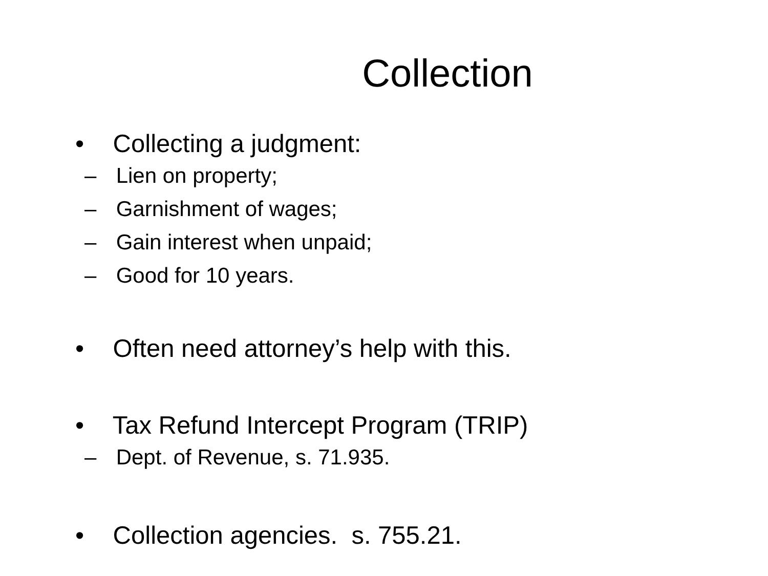Collection
• Collecting a judgment:
– Lien on property;
– Garnishment of wages;
– Gain interest when unpaid;
– Good for 10 years.
• Often need attorney’s help with this.
• Tax Refund Intercept Program (TRIP)
– Dept. of Revenue, s. 71.935.
• Collection agencies. s. 755.21.